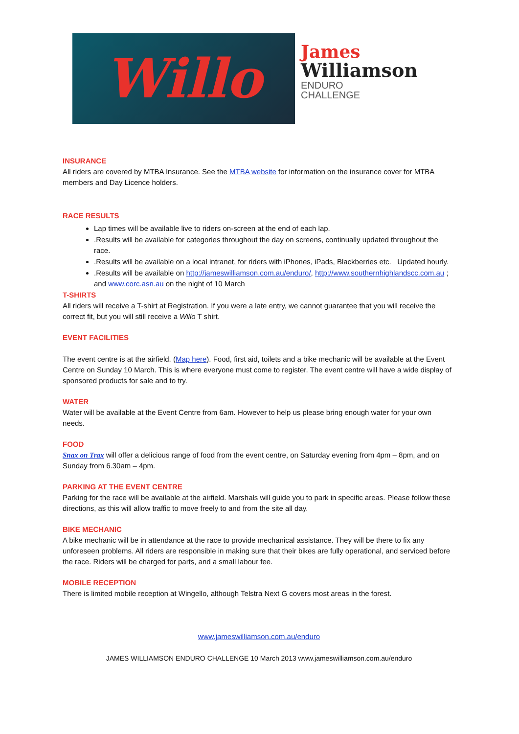Willo
James
Williamson
ENDURO
CHALLENGE
INSURANCE
All riders are covered by MTBA Insurance. See the MTBA website for information on the insurance cover for MTBA members and Day Licence holders.
RACE RESULTS
Lap times will be available live to riders on-screen at the end of each lap.
.Results will be available for categories throughout the day on screens, continually updated throughout the race.
.Results will be available on a local intranet, for riders with iPhones, iPads, Blackberries etc. Updated hourly.
.Results will be available on http://jameswilliamson.com.au/enduro/, http://www.southernhighlandscc.com.au ; and www.corc.asn.au on the night of 10 March
T-SHIRTS
All riders will receive a T-shirt at Registration. If you were a late entry, we cannot guarantee that you will receive the correct fit, but you will still receive a Willo T shirt.
EVENT FACILITIES
The event centre is at the airfield. (Map here). Food, first aid, toilets and a bike mechanic will be available at the Event Centre on Sunday 10 March. This is where everyone must come to register. The event centre will have a wide display of sponsored products for sale and to try.
WATER
Water will be available at the Event Centre from 6am. However to help us please bring enough water for your own needs.
FOOD
Snax on Trax will offer a delicious range of food from the event centre, on Saturday evening from 4pm – 8pm, and on Sunday from 6.30am – 4pm.
PARKING AT THE EVENT CENTRE
Parking for the race will be available at the airfield. Marshals will guide you to park in specific areas. Please follow these directions, as this will allow traffic to move freely to and from the site all day.
BIKE MECHANIC
A bike mechanic will be in attendance at the race to provide mechanical assistance. They will be there to fix any unforeseen problems. All riders are responsible in making sure that their bikes are fully operational, and serviced before the race. Riders will be charged for parts, and a small labour fee.
MOBILE RECEPTION
There is limited mobile reception at Wingello, although Telstra Next G covers most areas in the forest.
www.jameswilliamson.com.au/enduro
JAMES WILLIAMSON ENDURO CHALLENGE 10 March 2013 www.jameswilliamson.com.au/enduro